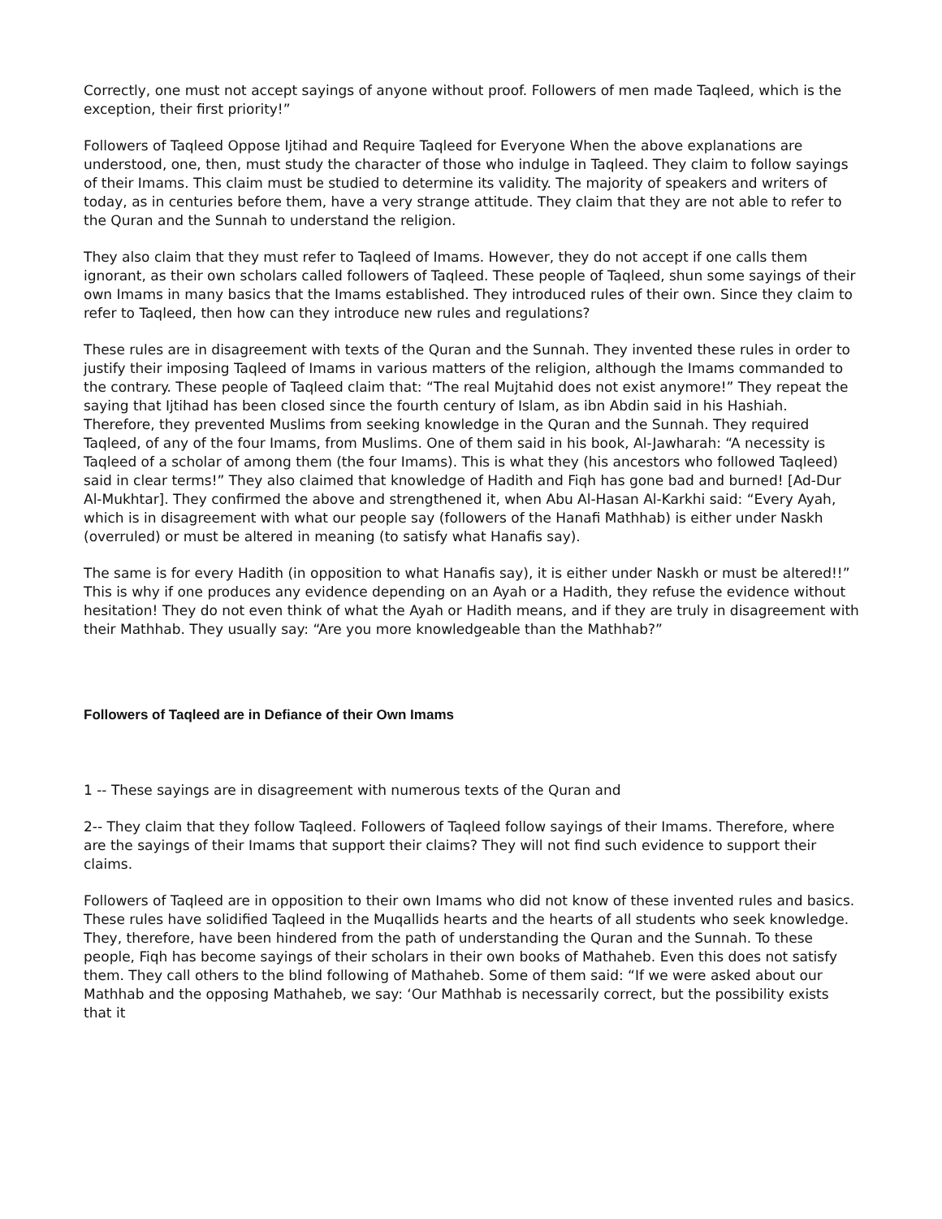Correctly, one must not accept sayings of anyone without proof. Followers of men made Taqleed, which is the exception, their first priority!”
Followers of Taqleed Oppose Ijtihad and Require Taqleed for Everyone When the above explanations are understood, one, then, must study the character of those who indulge in Taqleed. They claim to follow sayings of their Imams. This claim must be studied to determine its validity. The majority of speakers and writers of today, as in centuries before them, have a very strange attitude. They claim that they are not able to refer to the Quran and the Sunnah to understand the religion.
They also claim that they must refer to Taqleed of Imams. However, they do not accept if one calls them ignorant, as their own scholars called followers of Taqleed. These people of Taqleed, shun some sayings of their own Imams in many basics that the Imams established. They introduced rules of their own. Since they claim to refer to Taqleed, then how can they introduce new rules and regulations?
These rules are in disagreement with texts of the Quran and the Sunnah. They invented these rules in order to justify their imposing Taqleed of Imams in various matters of the religion, although the Imams commanded to the contrary. These people of Taqleed claim that: “The real Mujtahid does not exist anymore!” They repeat the saying that Ijtihad has been closed since the fourth century of Islam, as ibn Abdin said in his Hashiah. Therefore, they prevented Muslims from seeking knowledge in the Quran and the Sunnah. They required Taqleed, of any of the four Imams, from Muslims. One of them said in his book, Al-Jawharah: “A necessity is Taqleed of a scholar of among them (the four Imams). This is what they (his ancestors who followed Taqleed) said in clear terms!” They also claimed that knowledge of Hadith and Fiqh has gone bad and burned! [Ad-Dur Al-Mukhtar]. They confirmed the above and strengthened it, when Abu Al-Hasan Al-Karkhi said: “Every Ayah, which is in disagreement with what our people say (followers of the Hanafi Mathhab) is either under Naskh (overruled) or must be altered in meaning (to satisfy what Hanafis say).
The same is for every Hadith (in opposition to what Hanafis say), it is either under Naskh or must be altered!!” This is why if one produces any evidence depending on an Ayah or a Hadith, they refuse the evidence without hesitation! They do not even think of what the Ayah or Hadith means, and if they are truly in disagreement with their Mathhab. They usually say: “Are you more knowledgeable than the Mathhab?”
Followers of Taqleed are in Defiance of their Own Imams
1 -- These sayings are in disagreement with numerous texts of the Quran and
2-- They claim that they follow Taqleed. Followers of Taqleed follow sayings of their Imams. Therefore, where are the sayings of their Imams that support their claims? They will not find such evidence to support their claims.
Followers of Taqleed are in opposition to their own Imams who did not know of these invented rules and basics. These rules have solidified Taqleed in the Muqallids hearts and the hearts of all students who seek knowledge. They, therefore, have been hindered from the path of understanding the Quran and the Sunnah. To these people, Fiqh has become sayings of their scholars in their own books of Mathaheb. Even this does not satisfy them. They call others to the blind following of Mathaheb. Some of them said: “If we were asked about our Mathhab and the opposing Mathaheb, we say: ‘Our Mathhab is necessarily correct, but the possibility exists that it